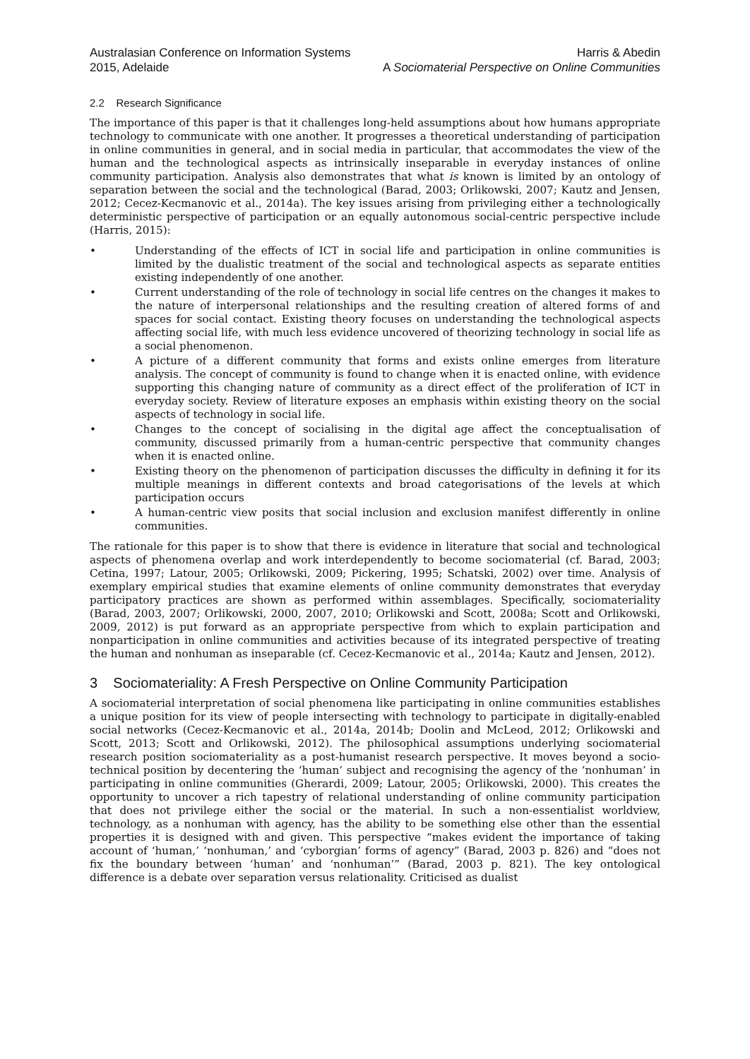Australasian Conference on Information Systems
2015, Adelaide
Harris & Abedin
A Sociomaterial Perspective on Online Communities
2.2 Research Significance
The importance of this paper is that it challenges long-held assumptions about how humans appropriate technology to communicate with one another. It progresses a theoretical understanding of participation in online communities in general, and in social media in particular, that accommodates the view of the human and the technological aspects as intrinsically inseparable in everyday instances of online community participation. Analysis also demonstrates that what is known is limited by an ontology of separation between the social and the technological (Barad, 2003; Orlikowski, 2007; Kautz and Jensen, 2012; Cecez-Kecmanovic et al., 2014a). The key issues arising from privileging either a technologically deterministic perspective of participation or an equally autonomous social-centric perspective include (Harris, 2015):
• Understanding of the effects of ICT in social life and participation in online communities is limited by the dualistic treatment of the social and technological aspects as separate entities existing independently of one another.
• Current understanding of the role of technology in social life centres on the changes it makes to the nature of interpersonal relationships and the resulting creation of altered forms of and spaces for social contact. Existing theory focuses on understanding the technological aspects affecting social life, with much less evidence uncovered of theorizing technology in social life as a social phenomenon.
• A picture of a different community that forms and exists online emerges from literature analysis. The concept of community is found to change when it is enacted online, with evidence supporting this changing nature of community as a direct effect of the proliferation of ICT in everyday society. Review of literature exposes an emphasis within existing theory on the social aspects of technology in social life.
• Changes to the concept of socialising in the digital age affect the conceptualisation of community, discussed primarily from a human-centric perspective that community changes when it is enacted online.
• Existing theory on the phenomenon of participation discusses the difficulty in defining it for its multiple meanings in different contexts and broad categorisations of the levels at which participation occurs
• A human-centric view posits that social inclusion and exclusion manifest differently in online communities.
The rationale for this paper is to show that there is evidence in literature that social and technological aspects of phenomena overlap and work interdependently to become sociomaterial (cf. Barad, 2003; Cetina, 1997; Latour, 2005; Orlikowski, 2009; Pickering, 1995; Schatski, 2002) over time. Analysis of exemplary empirical studies that examine elements of online community demonstrates that everyday participatory practices are shown as performed within assemblages. Specifically, sociomateriality (Barad, 2003, 2007; Orlikowski, 2000, 2007, 2010; Orlikowski and Scott, 2008a; Scott and Orlikowski, 2009, 2012) is put forward as an appropriate perspective from which to explain participation and nonparticipation in online communities and activities because of its integrated perspective of treating the human and nonhuman as inseparable (cf. Cecez-Kecmanovic et al., 2014a; Kautz and Jensen, 2012).
3 Sociomateriality: A Fresh Perspective on Online Community Participation
A sociomaterial interpretation of social phenomena like participating in online communities establishes a unique position for its view of people intersecting with technology to participate in digitally-enabled social networks (Cecez-Kecmanovic et al., 2014a, 2014b; Doolin and McLeod, 2012; Orlikowski and Scott, 2013; Scott and Orlikowski, 2012). The philosophical assumptions underlying sociomaterial research position sociomateriality as a post-humanist research perspective. It moves beyond a socio-technical position by decentering the ‘human’ subject and recognising the agency of the ‘nonhuman’ in participating in online communities (Gherardi, 2009; Latour, 2005; Orlikowski, 2000). This creates the opportunity to uncover a rich tapestry of relational understanding of online community participation that does not privilege either the social or the material. In such a non-essentialist worldview, technology, as a nonhuman with agency, has the ability to be something else other than the essential properties it is designed with and given. This perspective “makes evident the importance of taking account of ‘human,’ ‘nonhuman,’ and ‘cyborgian’ forms of agency” (Barad, 2003 p. 826) and “does not fix the boundary between ‘human’ and ‘nonhuman’” (Barad, 2003 p. 821). The key ontological difference is a debate over separation versus relationality. Criticised as dualist